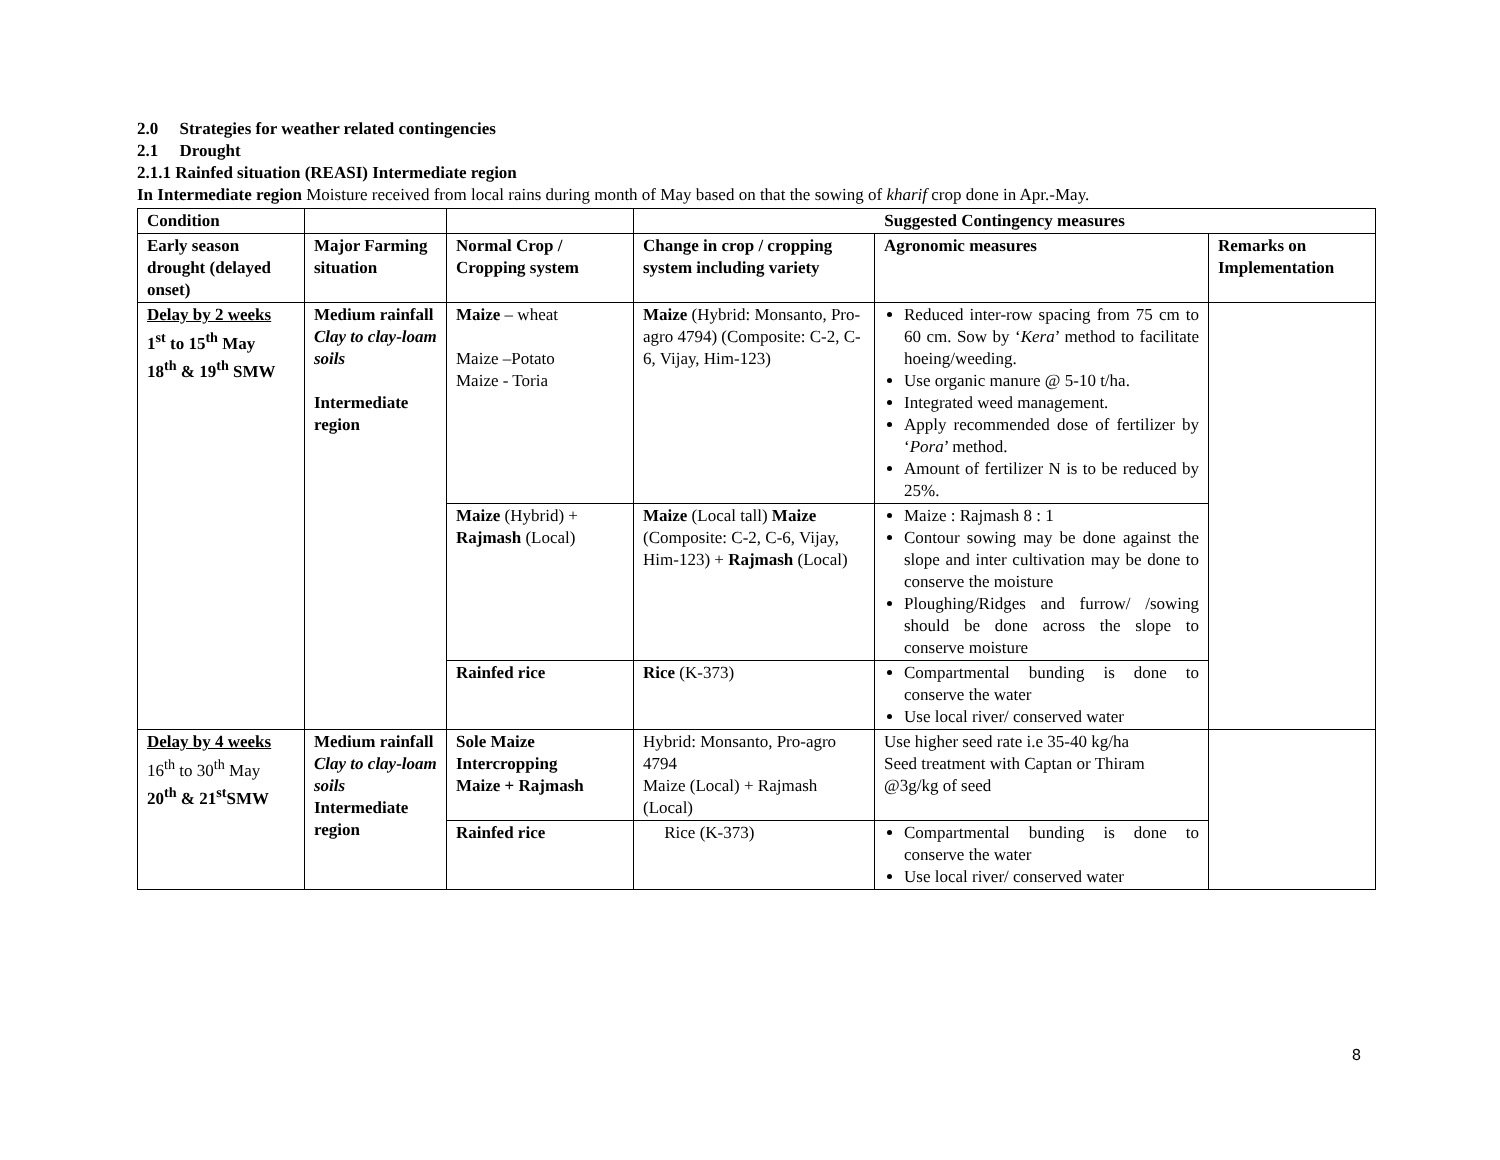2.0 Strategies for weather related contingencies
2.1 Drought
2.1.1 Rainfed situation (REASI) Intermediate region
In Intermediate region Moisture received from local rains during month of May based on that the sowing of kharif crop done in Apr.-May.
| Condition | | | Suggested Contingency measures | | |
| Early season drought (delayed onset) | Major Farming situation | Normal Crop / Cropping system | Change in crop / cropping system including variety | Agronomic measures | Remarks on Implementation |
| Delay by 2 weeks 1<sup>st</sup> to 15<sup>th</sup> May 18<sup>th</sup> & 19<sup>th</sup> SMW | Medium rainfall Clay to clay-loam soils Intermediate region | Maize – wheat Maize –Potato Maize - Toria | Maize (Hybrid: Monsanto, Pro-agro 4794) (Composite: C-2, C-6, Vijay, Him-123) | Reduced inter-row spacing from 75 cm to 60 cm. Sow by ‘ Kera ’ method to facilitate hoeing/weeding. Use organic manure @ 5-10 t/ha. Integrated weed management. Apply recommended dose of fertilizer by ‘ Pora ’ method. Amount of fertilizer N is to be reduced by 25%. | |
| | | Maize (Hybrid) + Rajmash (Local) | Maize (Local tall) Maize (Composite: C-2, C-6, Vijay, Him-123) + Rajmash (Local) | Maize : Rajmash 8 : 1 Contour sowing may be done against the slope and inter cultivation may be done to conserve the moisture Ploughing/Ridges and furrow/ /sowing should be done across the slope to conserve moisture | |
| | | Rainfed rice | Rice (K-373) | Compartmental bunding is done to conserve the water Use local river/ conserved water | |
| Delay by 4 weeks 16<sup>th</sup> to 30<sup>th</sup> May 20<sup>th</sup> & 21<sup>st</sup>SMW | Medium rainfall Clay to clay-loam soils Intermediate region | Sole Maize Intercropping Maize + Rajmash | Hybrid: Monsanto, Pro-agro 4794 Maize (Local) + Rajmash (Local) | Use higher seed rate i.e 35-40 kg/ha Seed treatment with Captan or Thiram @3g/kg of seed | |
| | | Rainfed rice | Rice (K-373) | Compartmental bunding is done to conserve the water Use local river/ conserved water | |
8